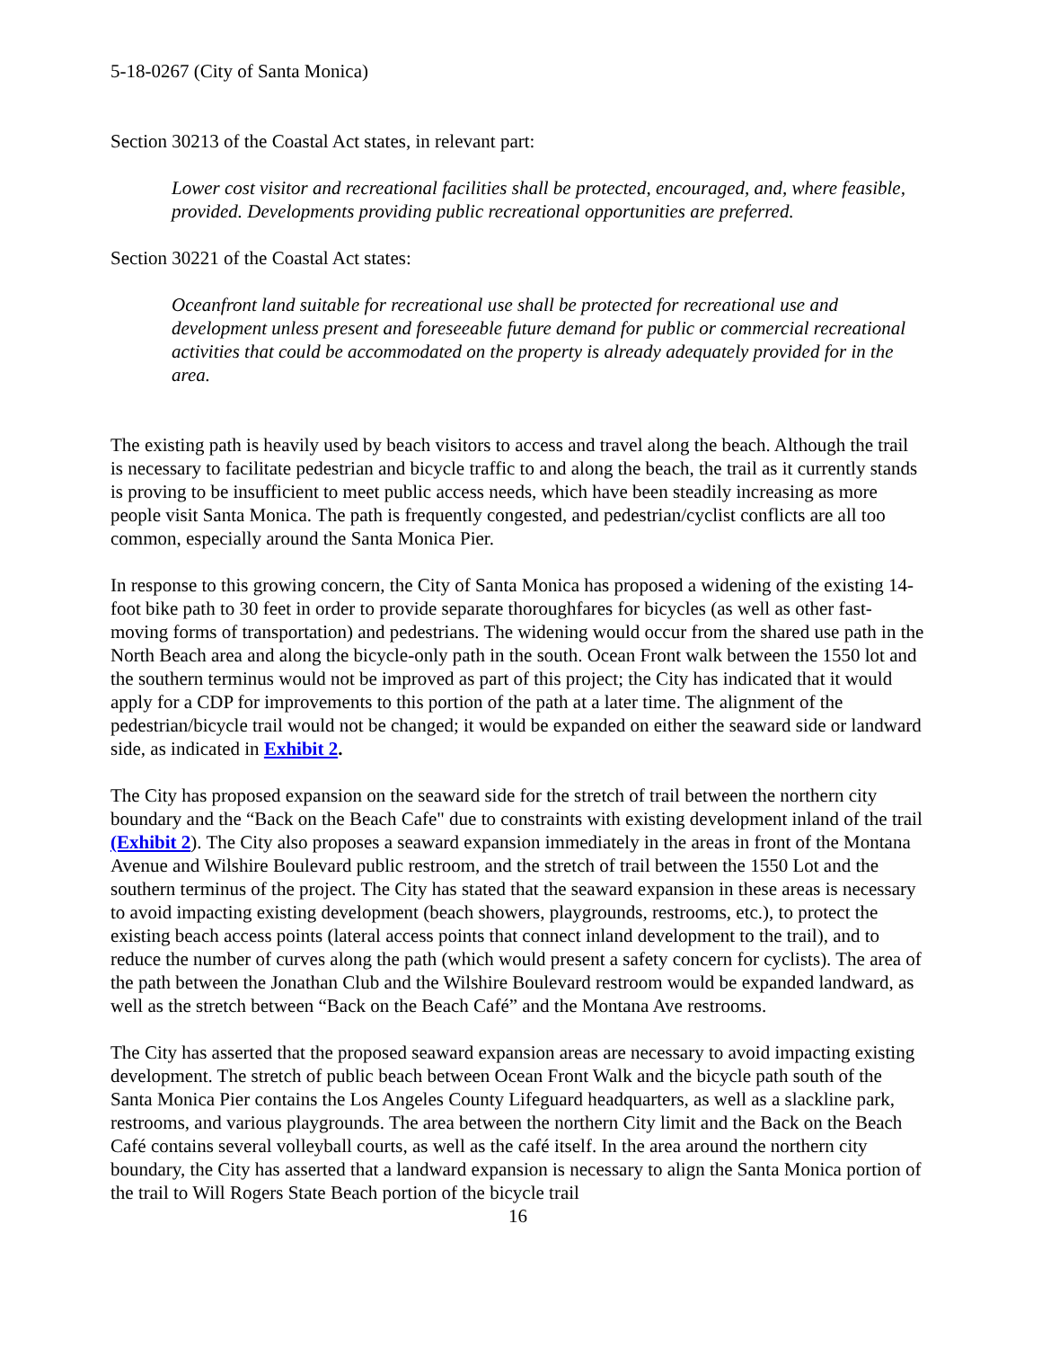5-18-0267 (City of Santa Monica)
Section 30213 of the Coastal Act states, in relevant part:
Lower cost visitor and recreational facilities shall be protected, encouraged, and, where feasible, provided. Developments providing public recreational opportunities are preferred.
Section 30221 of the Coastal Act states:
Oceanfront land suitable for recreational use shall be protected for recreational use and development unless present and foreseeable future demand for public or commercial recreational activities that could be accommodated on the property is already adequately provided for in the area.
The existing path is heavily used by beach visitors to access and travel along the beach. Although the trail is necessary to facilitate pedestrian and bicycle traffic to and along the beach, the trail as it currently stands is proving to be insufficient to meet public access needs, which have been steadily increasing as more people visit Santa Monica. The path is frequently congested, and pedestrian/cyclist conflicts are all too common, especially around the Santa Monica Pier.
In response to this growing concern, the City of Santa Monica has proposed a widening of the existing 14-foot bike path to 30 feet in order to provide separate thoroughfares for bicycles (as well as other fast-moving forms of transportation) and pedestrians. The widening would occur from the shared use path in the North Beach area and along the bicycle-only path in the south. Ocean Front walk between the 1550 lot and the southern terminus would not be improved as part of this project; the City has indicated that it would apply for a CDP for improvements to this portion of the path at a later time. The alignment of the pedestrian/bicycle trail would not be changed; it would be expanded on either the seaward side or landward side, as indicated in Exhibit 2.
The City has proposed expansion on the seaward side for the stretch of trail between the northern city boundary and the “Back on the Beach Cafe" due to constraints with existing development inland of the trail (Exhibit 2). The City also proposes a seaward expansion immediately in the areas in front of the Montana Avenue and Wilshire Boulevard public restroom, and the stretch of trail between the 1550 Lot and the southern terminus of the project. The City has stated that the seaward expansion in these areas is necessary to avoid impacting existing development (beach showers, playgrounds, restrooms, etc.), to protect the existing beach access points (lateral access points that connect inland development to the trail), and to reduce the number of curves along the path (which would present a safety concern for cyclists). The area of the path between the Jonathan Club and the Wilshire Boulevard restroom would be expanded landward, as well as the stretch between “Back on the Beach Café” and the Montana Ave restrooms.
The City has asserted that the proposed seaward expansion areas are necessary to avoid impacting existing development. The stretch of public beach between Ocean Front Walk and the bicycle path south of the Santa Monica Pier contains the Los Angeles County Lifeguard headquarters, as well as a slackline park, restrooms, and various playgrounds. The area between the northern City limit and the Back on the Beach Café contains several volleyball courts, as well as the café itself. In the area around the northern city boundary, the City has asserted that a landward expansion is necessary to align the Santa Monica portion of the trail to Will Rogers State Beach portion of the bicycle trail
16